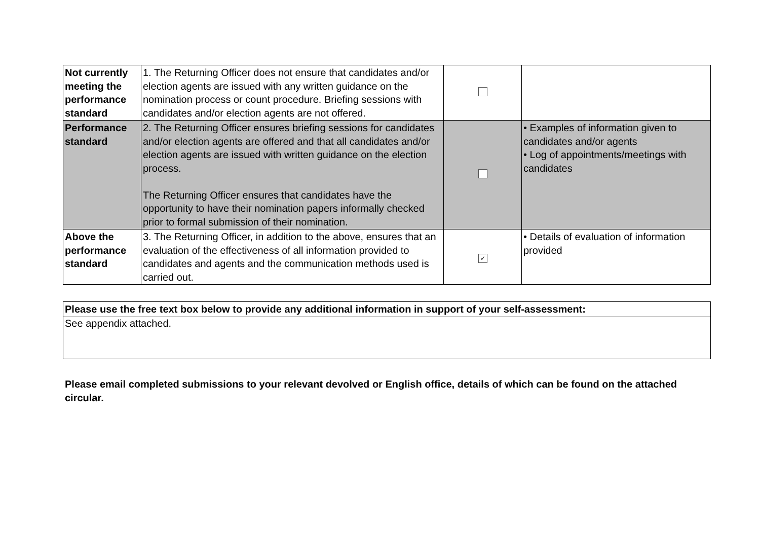| Not currently meeting the performance standard | 1. The Returning Officer does not ensure that candidates and/or election agents are issued with any written guidance on the nomination process or count procedure. Briefing sessions with candidates and/or election agents are not offered. | | |
| Performance standard | 2. The Returning Officer ensures briefing sessions for candidates and/or election agents are offered and that all candidates and/or election agents are issued with written guidance on the election process. The Returning Officer ensures that candidates have the opportunity to have their nomination papers informally checked prior to formal submission of their nomination. | | • Examples of information given to candidates and/or agents • Log of appointments/meetings with candidates |
| Above the performance standard | 3. The Returning Officer, in addition to the above, ensures that an evaluation of the effectiveness of all information provided to candidates and agents and the communication methods used is carried out. | ✓ | • Details of evaluation of information provided |
Please use the free text box below to provide any additional information in support of your self-assessment:
See appendix attached.
Please email completed submissions to your relevant devolved or English office, details of which can be found on the attached circular.